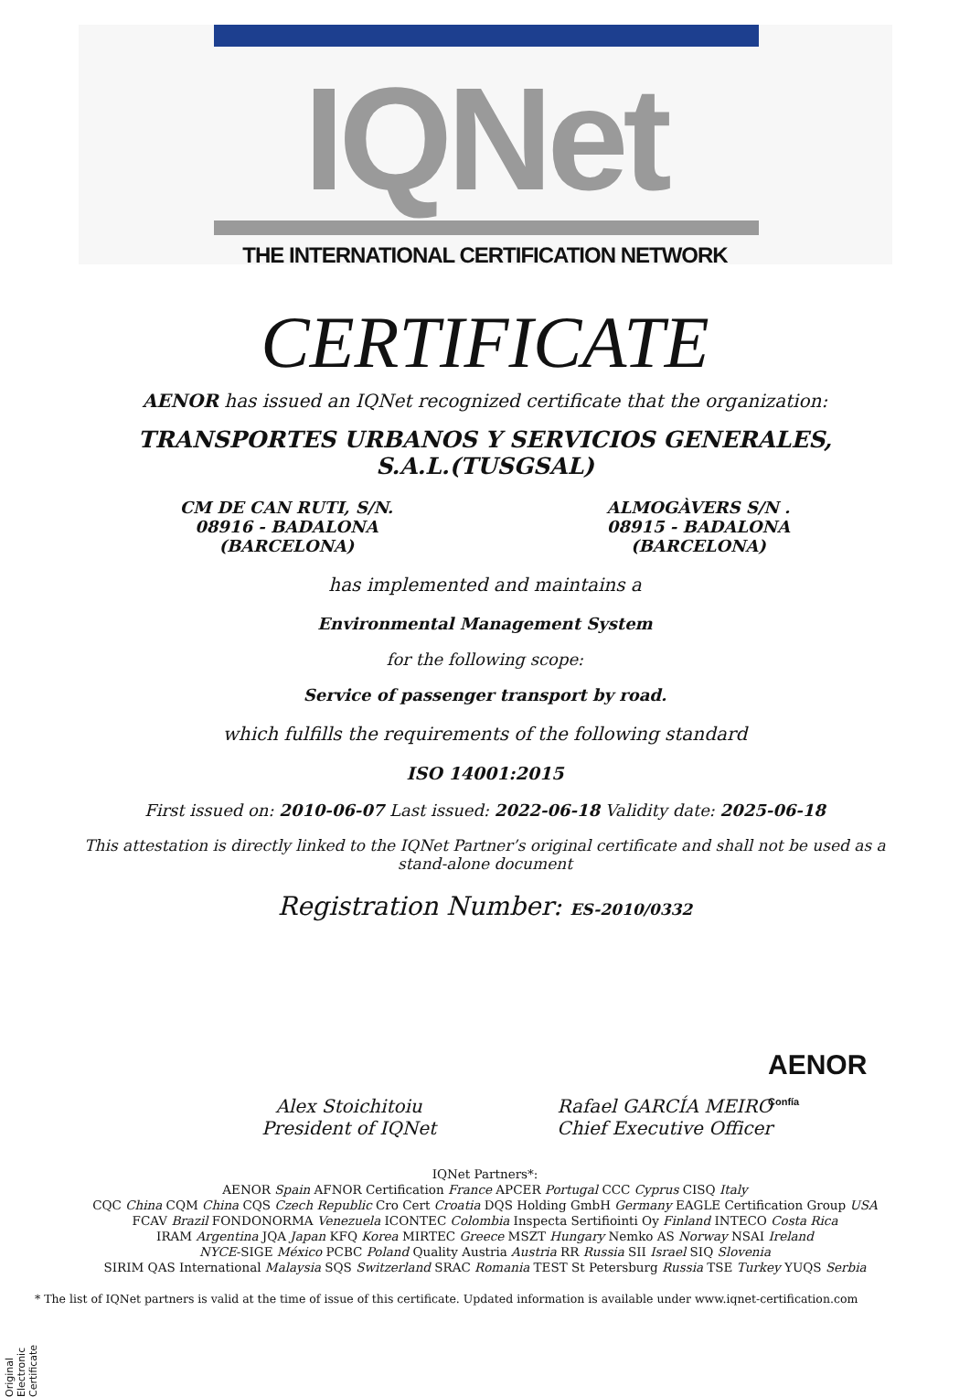IQNet
THE INTERNATIONAL CERTIFICATION NETWORK
CERTIFICATE
AENOR has issued an IQNet recognized certificate that the organization:
TRANSPORTES URBANOS Y SERVICIOS GENERALES,
S.A.L.(TUSGSAL)
CM DE CAN RUTI, S/N.
08916 - BADALONA
(BARCELONA)
ALMOGÀVERS S/N .
08915 - BADALONA
(BARCELONA)
has implemented and maintains a
Environmental Management System
for the following scope:
Service of passenger transport by road.
which fulfills the requirements of the following standard
ISO 14001:2015
First issued on: 2010-06-07 Last issued: 2022-06-18 Validity date: 2025-06-18
This attestation is directly linked to the IQNet Partner’s original certificate and shall not be used as a stand-alone document
Registration Number: ES-2010/0332
AENOR
Confía
Alex Stoichitoiu
President of IQNet
Rafael GARCÍA MEIRO
Chief Executive Officer
IQNet Partners*:
AENOR Spain AFNOR Certification France APCER Portugal CCC Cyprus CISQ Italy
CQC China CQM China CQS Czech Republic Cro Cert Croatia DQS Holding GmbH Germany EAGLE Certification Group USA
FCAV Brazil FONDONORMA Venezuela ICONTEC Colombia Inspecta Sertifiointi Oy Finland INTECO Costa Rica
IRAM Argentina JQA Japan KFQ Korea MIRTEC Greece MSZT Hungary Nemko AS Norway NSAI Ireland
NYCE-SIGE México PCBC Poland Quality Austria Austria RR Russia SII Israel SIQ Slovenia
SIRIM QAS International Malaysia SQS Switzerland SRAC Romania TEST St Petersburg Russia TSE Turkey YUQS Serbia
* The list of IQNet partners is valid at the time of issue of this certificate. Updated information is available under www.iqnet-certification.com
Original Electronic Certificate